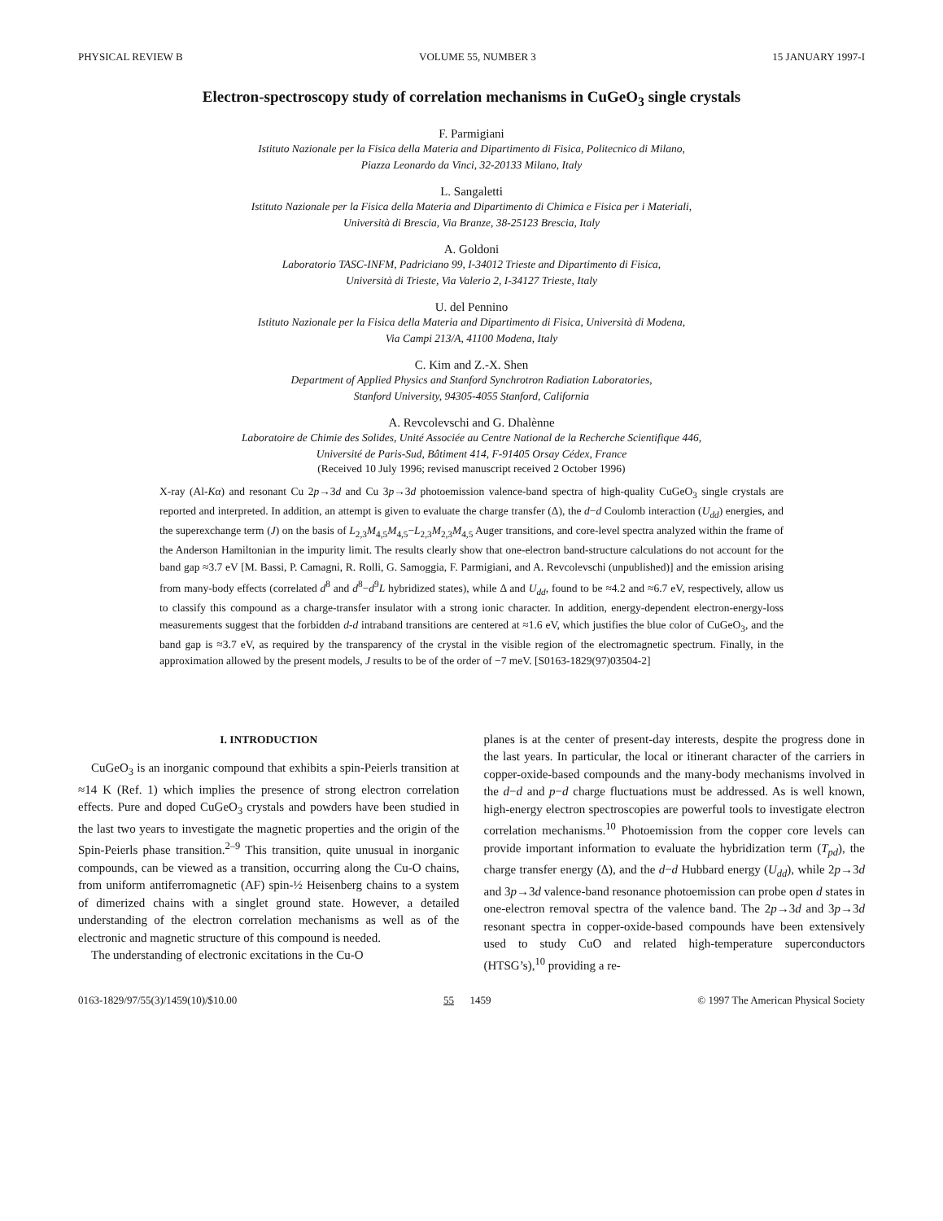PHYSICAL REVIEW B VOLUME 55, NUMBER 3 15 JANUARY 1997-I
Electron-spectroscopy study of correlation mechanisms in CuGeO<sub>3</sub> single crystals
F. Parmigiani
Istituto Nazionale per la Fisica della Materia and Dipartimento di Fisica, Politecnico di Milano,
Piazza Leonardo da Vinci, 32-20133 Milano, Italy
L. Sangaletti
Istituto Nazionale per la Fisica della Materia and Dipartimento di Chimica e Fisica per i Materiali,
Università di Brescia, Via Branze, 38-25123 Brescia, Italy
A. Goldoni
Laboratorio TASC-INFM, Padriciano 99, I-34012 Trieste and Dipartimento di Fisica,
Università di Trieste, Via Valerio 2, I-34127 Trieste, Italy
U. del Pennino
Istituto Nazionale per la Fisica della Materia and Dipartimento di Fisica, Università di Modena,
Via Campi 213/A, 41100 Modena, Italy
C. Kim and Z.-X. Shen
Department of Applied Physics and Stanford Synchrotron Radiation Laboratories,
Stanford University, 94305-4055 Stanford, California
A. Revcolevschi and G. Dhalènne
Laboratoire de Chimie des Solides, Unité Associée au Centre National de la Recherche Scientifique 446,
Université de Paris-Sud, Bâtiment 414, F-91405 Orsay Cédex, France
(Received 10 July 1996; revised manuscript received 2 October 1996)
X-ray (Al-Kα) and resonant Cu 2p→3d and Cu 3p→3d photoemission valence-band spectra of high-quality CuGeO<sub>3</sub> single crystals are reported and interpreted. In addition, an attempt is given to evaluate the charge transfer (Δ), the d−d Coulomb interaction (U<sub>dd</sub>) energies, and the superexchange term (J) on the basis of L<sub>2,3</sub>M<sub>4,5</sub>M<sub>4,5</sub>−L<sub>2,3</sub>M<sub>2,3</sub>M<sub>4,5</sub> Auger transitions, and core-level spectra analyzed within the frame of the Anderson Hamiltonian in the impurity limit. The results clearly show that one-electron band-structure calculations do not account for the band gap ≈3.7 eV [M. Bassi, P. Camagni, R. Rolli, G. Samoggia, F. Parmigiani, and A. Revcolevschi (unpublished)] and the emission arising from many-body effects (correlated d<sup>8</sup> and d<sup>8</sup>−d<sup>9</sup>L hybridized states), while Δ and U<sub>dd</sub>, found to be ≈4.2 and ≈6.7 eV, respectively, allow us to classify this compound as a charge-transfer insulator with a strong ionic character. In addition, energy-dependent electron-energy-loss measurements suggest that the forbidden d-d intraband transitions are centered at ≈1.6 eV, which justifies the blue color of CuGeO<sub>3</sub>, and the band gap is ≈3.7 eV, as required by the transparency of the crystal in the visible region of the electromagnetic spectrum. Finally, in the approximation allowed by the present models, J results to be of the order of −7 meV. [S0163-1829(97)03504-2]
I. INTRODUCTION
CuGeO<sub>3</sub> is an inorganic compound that exhibits a spin-Peierls transition at ≈14 K (Ref. 1) which implies the presence of strong electron correlation effects. Pure and doped CuGeO<sub>3</sub> crystals and powders have been studied in the last two years to investigate the magnetic properties and the origin of the Spin-Peierls phase transition.<sup>2–9</sup> This transition, quite unusual in inorganic compounds, can be viewed as a transition, occurring along the Cu-O chains, from uniform antiferromagnetic (AF) spin-½ Heisenberg chains to a system of dimerized chains with a singlet ground state. However, a detailed understanding of the electron correlation mechanisms as well as of the electronic and magnetic structure of this compound is needed.
The understanding of electronic excitations in the Cu-O
planes is at the center of present-day interests, despite the progress done in the last years. In particular, the local or itinerant character of the carriers in copper-oxide-based compounds and the many-body mechanisms involved in the d−d and p−d charge fluctuations must be addressed. As is well known, high-energy electron spectroscopies are powerful tools to investigate electron correlation mechanisms.<sup>10</sup> Photoemission from the copper core levels can provide important information to evaluate the hybridization term (T<sub>pd</sub>), the charge transfer energy (Δ), and the d−d Hubbard energy (U<sub>dd</sub>), while 2p→3d and 3p→3d valence-band resonance photoemission can probe open d states in one-electron removal spectra of the valence band. The 2p→3d and 3p→3d resonant spectra in copper-oxide-based compounds have been extensively used to study CuO and related high-temperature superconductors (HTSG’s),<sup>10</sup> providing a re-
0163-1829/97/55(3)/1459(10)/$10.00 55 1459 © 1997 The American Physical Society